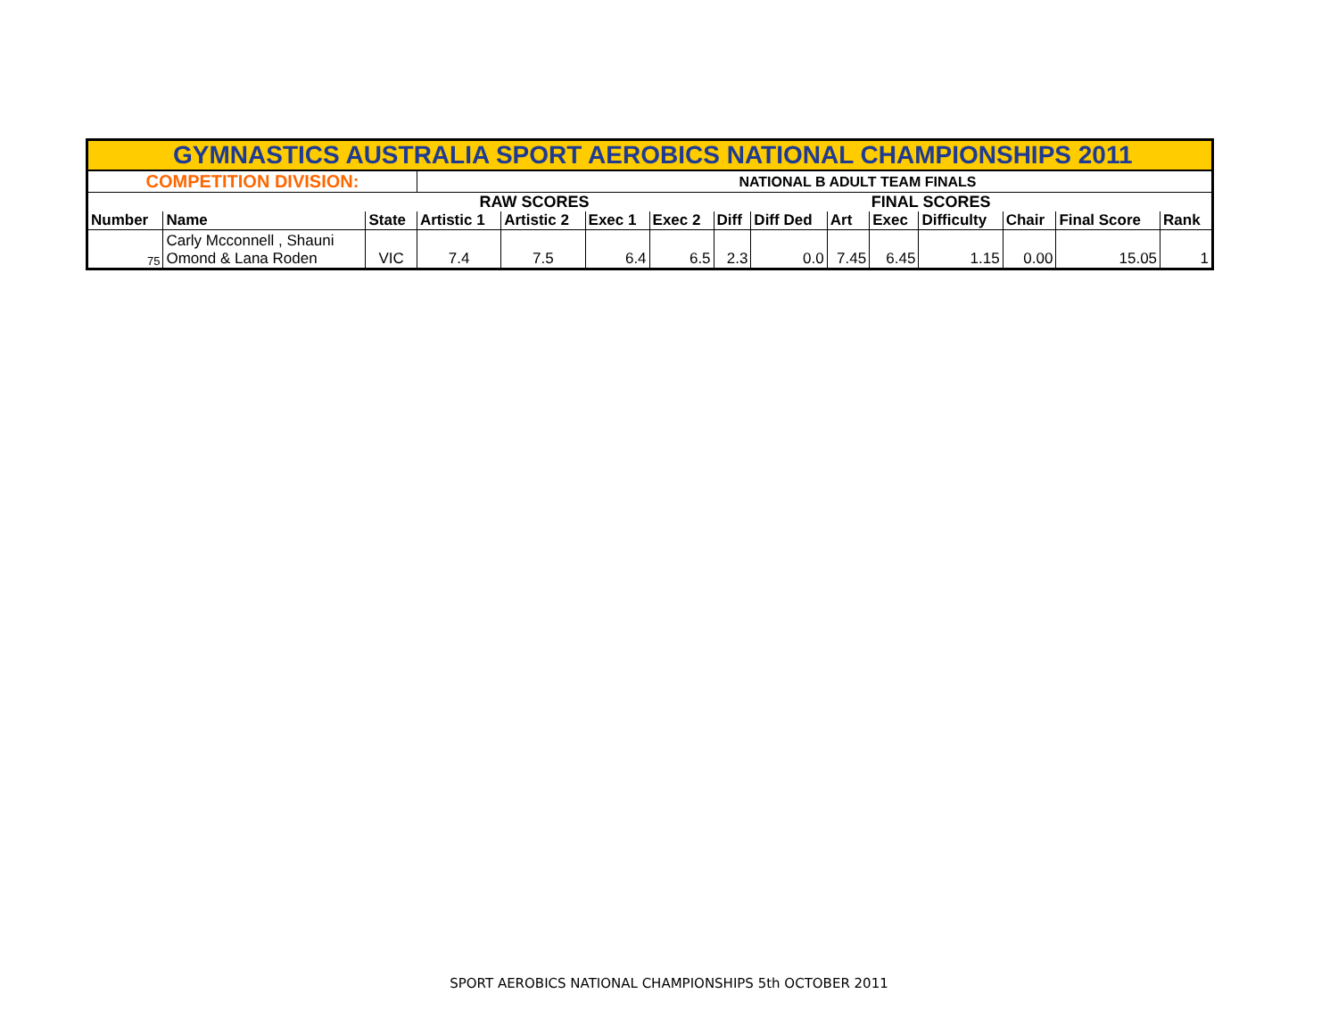| GYMNASTICS AUSTRALIA SPORT AEROBICS NATIONAL CHAMPIONSHIPS 2011 | | | | | | | | | | | | | | |
| --- | --- | --- | --- | --- | --- | --- | --- | --- | --- | --- | --- | --- | --- | --- |
| COMPETITION DIVISION: | | | NATIONAL B ADULT TEAM FINALS | | | | | | | | | | | |
| | | | RAW SCORES | | | | | FINAL SCORES | | | | | | |
| Number | Name | State | Artistic 1 | Artistic 2 | Exec 1 | Exec 2 | Diff | Diff Ded | Art | Exec | Difficulty | Chair | Final Score | Rank |
| 75 | Carly Mcconnell , Shauni Omond & Lana Roden | VIC | 7.4 | 7.5 | 6.4 | 6.5 | 2.3 | 0.0 | 7.45 | 6.45 | 1.15 | 0.00 | 15.05 | 1 |
SPORT AEROBICS NATIONAL CHAMPIONSHIPS 5th OCTOBER 2011